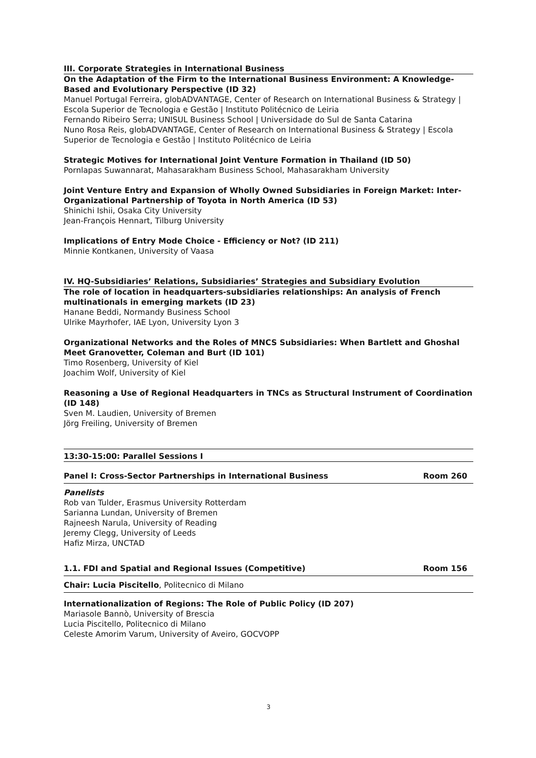III. Corporate Strategies in International Business
On the Adaptation of the Firm to the International Business Environment: A Knowledge-Based and Evolutionary Perspective (ID 32)
Manuel Portugal Ferreira, globADVANTAGE, Center of Research on International Business & Strategy | Escola Superior de Tecnologia e Gestão | Instituto Politécnico de Leiria
Fernando Ribeiro Serra; UNISUL Business School | Universidade do Sul de Santa Catarina
Nuno Rosa Reis, globADVANTAGE, Center of Research on International Business & Strategy | Escola Superior de Tecnologia e Gestão | Instituto Politécnico de Leiria
Strategic Motives for International Joint Venture Formation in Thailand (ID 50)
Pornlapas Suwannarat, Mahasarakham Business School, Mahasarakham University
Joint Venture Entry and Expansion of Wholly Owned Subsidiaries in Foreign Market: Inter-Organizational Partnership of Toyota in North America (ID 53)
Shinichi Ishii, Osaka City University
Jean-François Hennart, Tilburg University
Implications of Entry Mode Choice - Efficiency or Not? (ID 211)
Minnie Kontkanen, University of Vaasa
IV. HQ-Subsidiaries’ Relations, Subsidiaries’ Strategies and Subsidiary Evolution
The role of location in headquarters-subsidiaries relationships: An analysis of French multinationals in emerging markets (ID 23)
Hanane Beddi, Normandy Business School
Ulrike Mayrhofer, IAE Lyon, University Lyon 3
Organizational Networks and the Roles of MNCS Subsidiaries: When Bartlett and Ghoshal Meet Granovetter, Coleman and Burt (ID 101)
Timo Rosenberg, University of Kiel
Joachim Wolf, University of Kiel
Reasoning a Use of Regional Headquarters in TNCs as Structural Instrument of Coordination (ID 148)
Sven M. Laudien, University of Bremen
Jörg Freiling, University of Bremen
13:30-15:00: Parallel Sessions I
Panel I: Cross-Sector Partnerships in International Business Room 260
Panelists
Rob van Tulder, Erasmus University Rotterdam
Sarianna Lundan, University of Bremen
Rajneesh Narula, University of Reading
Jeremy Clegg, University of Leeds
Hafiz Mirza, UNCTAD
1.1. FDI and Spatial and Regional Issues (Competitive) Room 156
Chair: Lucia Piscitello, Politecnico di Milano
Internationalization of Regions: The Role of Public Policy (ID 207)
Mariasole Bannò, University of Brescia
Lucia Piscitello, Politecnico di Milano
Celeste Amorim Varum, University of Aveiro, GOCVOPP
3